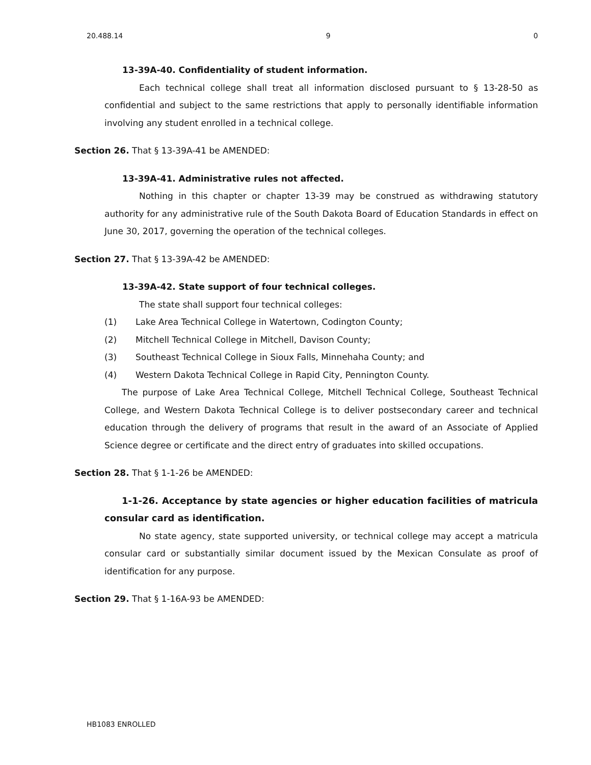20.488.14 9 0
13-39A-40. Confidentiality of student information.
Each technical college shall treat all information disclosed pursuant to § 13-28-50 as confidential and subject to the same restrictions that apply to personally identifiable information involving any student enrolled in a technical college.
Section 26. That § 13-39A-41 be AMENDED:
13-39A-41. Administrative rules not affected.
Nothing in this chapter or chapter 13-39 may be construed as withdrawing statutory authority for any administrative rule of the South Dakota Board of Education Standards in effect on June 30, 2017, governing the operation of the technical colleges.
Section 27. That § 13-39A-42 be AMENDED:
13-39A-42. State support of four technical colleges.
The state shall support four technical colleges:
(1) Lake Area Technical College in Watertown, Codington County;
(2) Mitchell Technical College in Mitchell, Davison County;
(3) Southeast Technical College in Sioux Falls, Minnehaha County; and
(4) Western Dakota Technical College in Rapid City, Pennington County.
The purpose of Lake Area Technical College, Mitchell Technical College, Southeast Technical College, and Western Dakota Technical College is to deliver postsecondary career and technical education through the delivery of programs that result in the award of an Associate of Applied Science degree or certificate and the direct entry of graduates into skilled occupations.
Section 28. That § 1-1-26 be AMENDED:
1-1-26. Acceptance by state agencies or higher education facilities of matricula consular card as identification.
No state agency, state supported university, or technical college may accept a matricula consular card or substantially similar document issued by the Mexican Consulate as proof of identification for any purpose.
Section 29. That § 1-16A-93 be AMENDED:
HB1083 ENROLLED